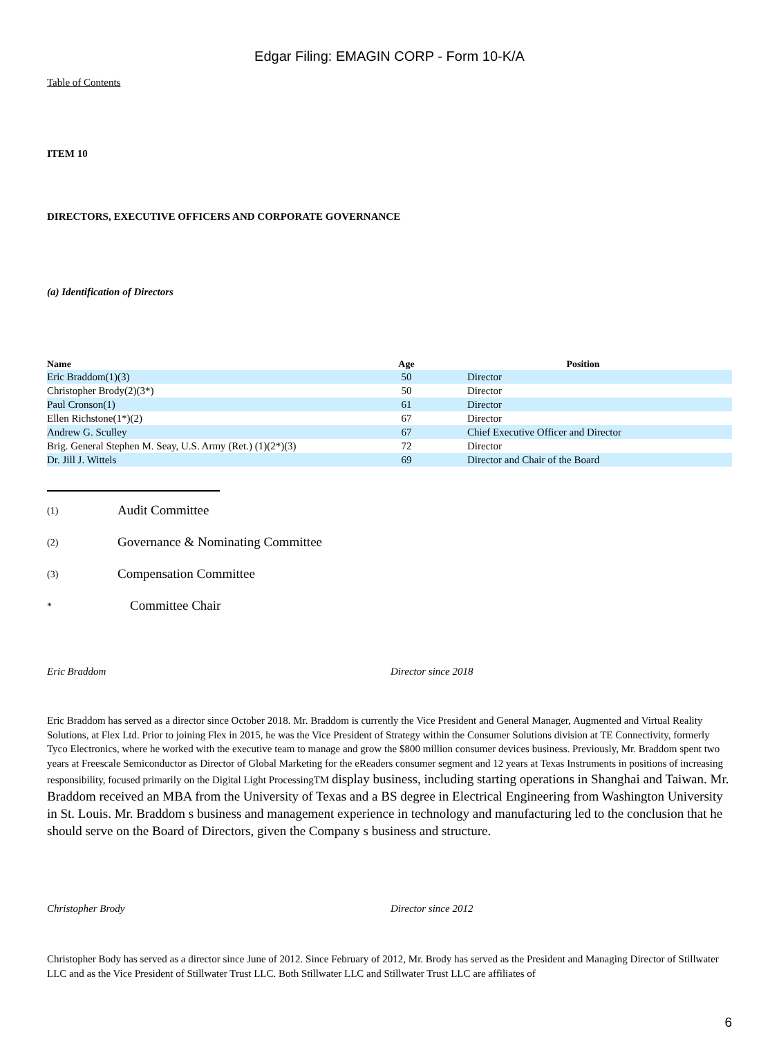Edgar Filing: EMAGIN CORP - Form 10-K/A
Table of Contents
ITEM 10
DIRECTORS, EXECUTIVE OFFICERS AND CORPORATE GOVERNANCE
(a) Identification of Directors
| Name | Age | Position |
| --- | --- | --- |
| Eric Braddom(1)(3) | 50 | Director |
| Christopher Brody(2)(3*) | 50 | Director |
| Paul Cronson(1) | 61 | Director |
| Ellen Richstone(1*)(2) | 67 | Director |
| Andrew G. Sculley | 67 | Chief Executive Officer and Director |
| Brig. General Stephen M. Seay, U.S. Army (Ret.) (1)(2*)(3) | 72 | Director |
| Dr. Jill J. Wittels | 69 | Director and Chair of the Board |
(1) Audit Committee
(2) Governance & Nominating Committee
(3) Compensation Committee
* Committee Chair
Eric Braddom Director since 2018
Eric Braddom has served as a director since October 2018. Mr. Braddom is currently the Vice President and General Manager, Augmented and Virtual Reality Solutions, at Flex Ltd. Prior to joining Flex in 2015, he was the Vice President of Strategy within the Consumer Solutions division at TE Connectivity, formerly Tyco Electronics, where he worked with the executive team to manage and grow the $800 million consumer devices business. Previously, Mr. Braddom spent two years at Freescale Semiconductor as Director of Global Marketing for the eReaders consumer segment and 12 years at Texas Instruments in positions of increasing responsibility, focused primarily on the Digital Light ProcessingTM display business, including starting operations in Shanghai and Taiwan. Mr. Braddom received an MBA from the University of Texas and a BS degree in Electrical Engineering from Washington University in St. Louis. Mr. Braddom s business and management experience in technology and manufacturing led to the conclusion that he should serve on the Board of Directors, given the Company s business and structure.
Christopher Brody Director since 2012
Christopher Body has served as a director since June of 2012. Since February of 2012, Mr. Brody has served as the President and Managing Director of Stillwater LLC and as the Vice President of Stillwater Trust LLC. Both Stillwater LLC and Stillwater Trust LLC are affiliates of
6